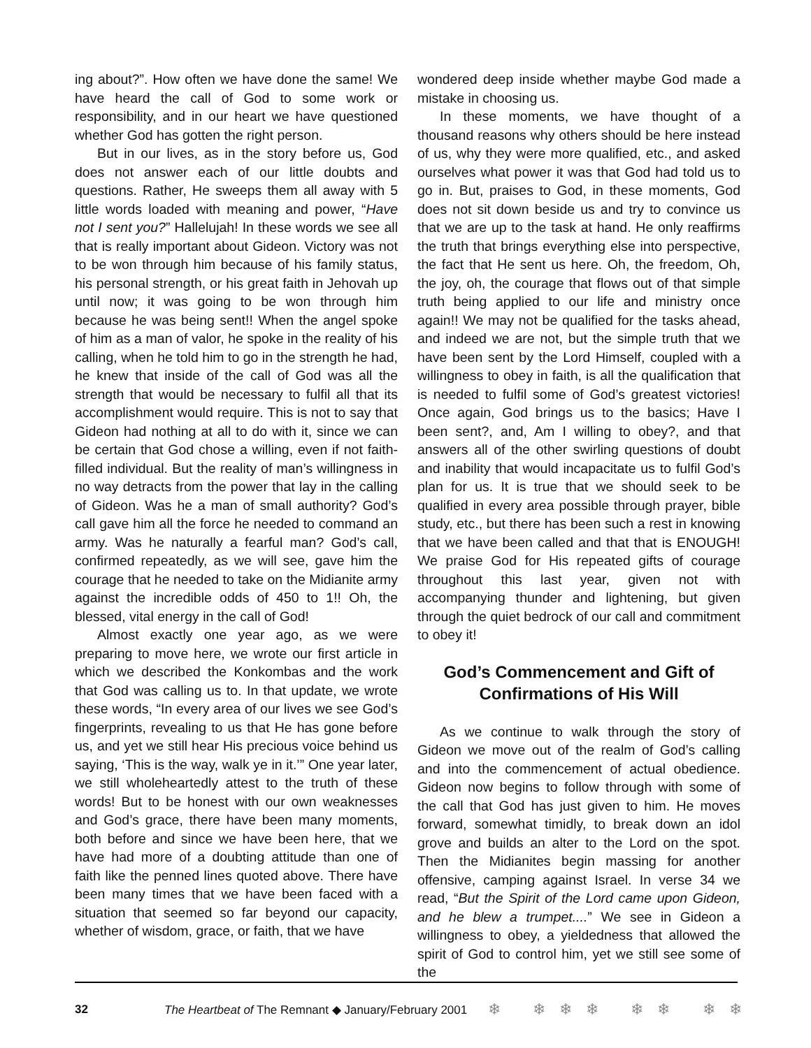ing about?”. How often we have done the same! We have heard the call of God to some work or responsibility, and in our heart we have questioned whether God has gotten the right person.
But in our lives, as in the story before us, God does not answer each of our little doubts and questions. Rather, He sweeps them all away with 5 little words loaded with meaning and power, “Have not I sent you?” Hallelujah! In these words we see all that is really important about Gideon. Victory was not to be won through him because of his family status, his personal strength, or his great faith in Jehovah up until now; it was going to be won through him because he was being sent!! When the angel spoke of him as a man of valor, he spoke in the reality of his calling, when he told him to go in the strength he had, he knew that inside of the call of God was all the strength that would be necessary to fulfil all that its accomplishment would require. This is not to say that Gideon had nothing at all to do with it, since we can be certain that God chose a willing, even if not faith-filled individual. But the reality of man’s willingness in no way detracts from the power that lay in the calling of Gideon. Was he a man of small authority? God’s call gave him all the force he needed to command an army. Was he naturally a fearful man? God’s call, confirmed repeatedly, as we will see, gave him the courage that he needed to take on the Midianite army against the incredible odds of 450 to 1!! Oh, the blessed, vital energy in the call of God!
Almost exactly one year ago, as we were preparing to move here, we wrote our first article in which we described the Konkombas and the work that God was calling us to. In that update, we wrote these words, “In every area of our lives we see God’s fingerprints, revealing to us that He has gone before us, and yet we still hear His precious voice behind us saying, ‘This is the way, walk ye in it.’” One year later, we still wholeheartedly attest to the truth of these words! But to be honest with our own weaknesses and God’s grace, there have been many moments, both before and since we have been here, that we have had more of a doubting attitude than one of faith like the penned lines quoted above. There have been many times that we have been faced with a situation that seemed so far beyond our capacity, whether of wisdom, grace, or faith, that we have
wondered deep inside whether maybe God made a mistake in choosing us.
In these moments, we have thought of a thousand reasons why others should be here instead of us, why they were more qualified, etc., and asked ourselves what power it was that God had told us to go in. But, praises to God, in these moments, God does not sit down beside us and try to convince us that we are up to the task at hand. He only reaffirms the truth that brings everything else into perspective, the fact that He sent us here. Oh, the freedom, Oh, the joy, oh, the courage that flows out of that simple truth being applied to our life and ministry once again!! We may not be qualified for the tasks ahead, and indeed we are not, but the simple truth that we have been sent by the Lord Himself, coupled with a willingness to obey in faith, is all the qualification that is needed to fulfil some of God’s greatest victories! Once again, God brings us to the basics; Have I been sent?, and, Am I willing to obey?, and that answers all of the other swirling questions of doubt and inability that would incapacitate us to fulfil God’s plan for us. It is true that we should seek to be qualified in every area possible through prayer, bible study, etc., but there has been such a rest in knowing that we have been called and that that is ENOUGH! We praise God for His repeated gifts of courage throughout this last year, given not with accompanying thunder and lightening, but given through the quiet bedrock of our call and commitment to obey it!
God’s Commencement and Gift of Confirmations of His Will
As we continue to walk through the story of Gideon we move out of the realm of God’s calling and into the commencement of actual obedience. Gideon now begins to follow through with some of the call that God has just given to him. He moves forward, somewhat timidly, to break down an idol grove and builds an alter to the Lord on the spot. Then the Midianites begin massing for another offensive, camping against Israel. In verse 34 we read, “But the Spirit of the Lord came upon Gideon, and he blew a trumpet....” We see in Gideon a willingness to obey, a yieldedness that allowed the spirit of God to control him, yet we still see some of the
32 The Heartbeat of The Remnant ◆ January/February 2001 ❄ ❄❄❄ ❄❄ ❄❄